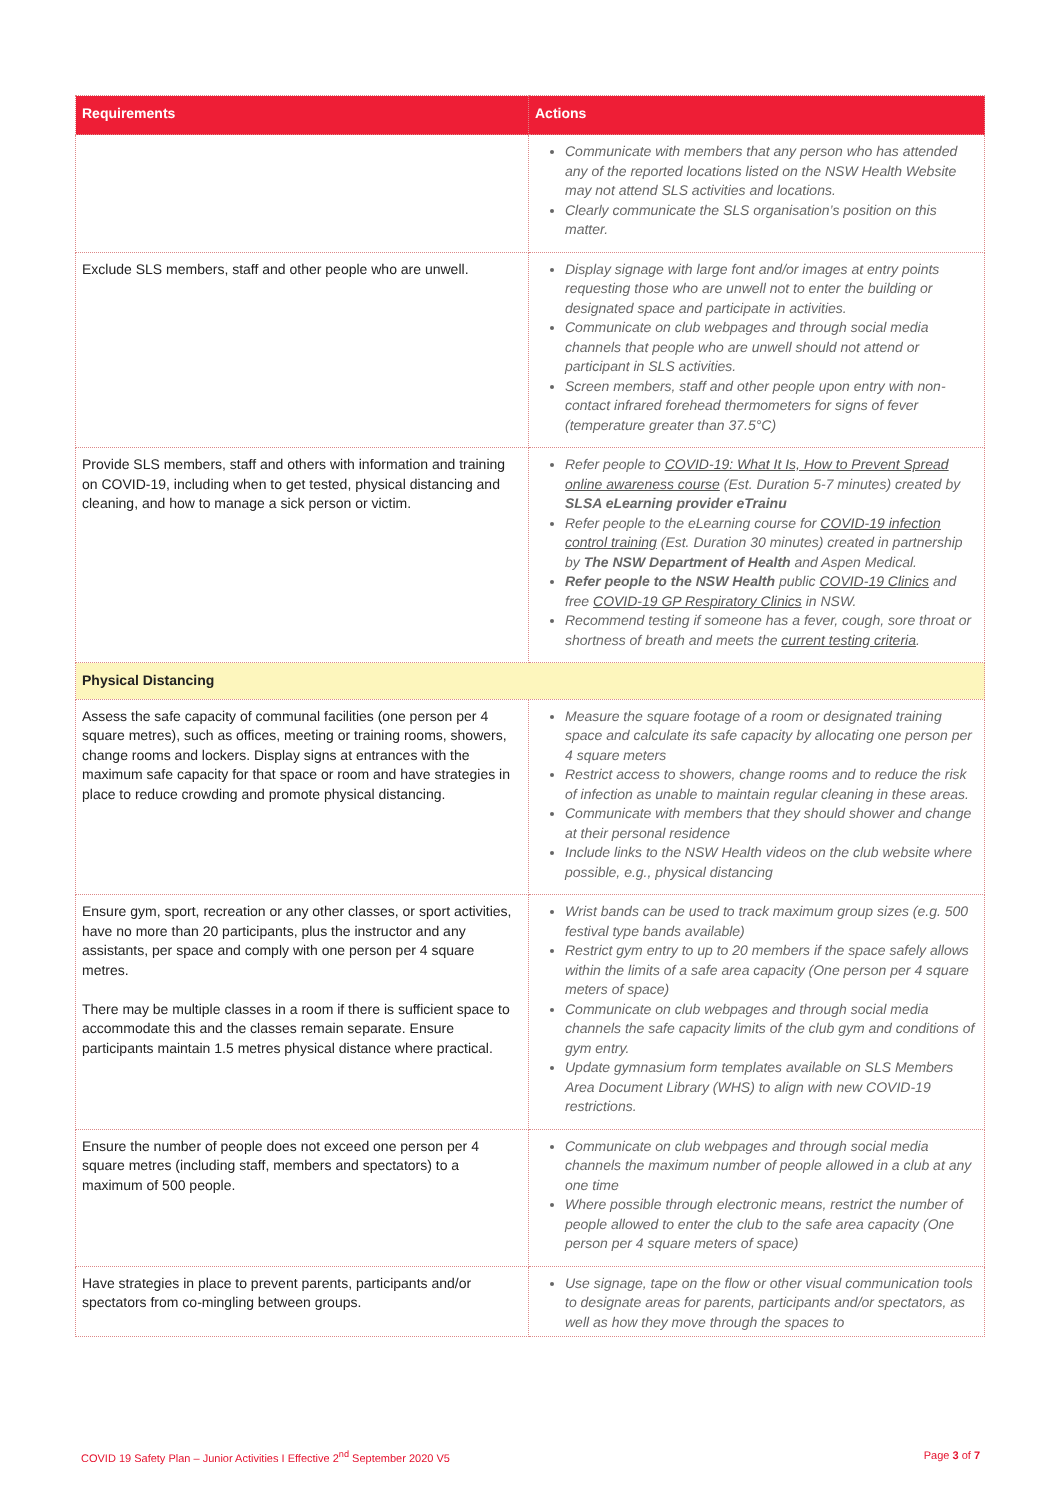| Requirements | Actions |
| --- | --- |
| | Communicate with members that any person who has attended any of the reported locations listed on the NSW Health Website may not attend SLS activities and locations. Clearly communicate the SLS organisation’s position on this matter. |
| Exclude SLS members, staff and other people who are unwell. | Display signage with large font and/or images at entry points requesting those who are unwell not to enter the building or designated space and participate in activities. Communicate on club webpages and through social media channels that people who are unwell should not attend or participant in SLS activities. Screen members, staff and other people upon entry with non-contact infrared forehead thermometers for signs of fever (temperature greater than 37.5°C) |
| Provide SLS members, staff and others with information and training on COVID-19, including when to get tested, physical distancing and cleaning, and how to manage a sick person or victim. | Refer people to COVID-19: What It Is, How to Prevent Spread online awareness course (Est. Duration 5-7 minutes) created by SLSA eLearning provider eTrainu Refer people to the eLearning course for COVID-19 infection control training (Est. Duration 30 minutes) created in partnership by The NSW Department of Health and Aspen Medical. Refer people to the NSW Health public COVID-19 Clinics and free COVID-19 GP Respiratory Clinics in NSW. Recommend testing if someone has a fever, cough, sore throat or shortness of breath and meets the current testing criteria . |
| Physical Distancing | |
| Assess the safe capacity of communal facilities (one person per 4 square metres), such as offices, meeting or training rooms, showers, change rooms and lockers. Display signs at entrances with the maximum safe capacity for that space or room and have strategies in place to reduce crowding and promote physical distancing. | Measure the square footage of a room or designated training space and calculate its safe capacity by allocating one person per 4 square meters Restrict access to showers, change rooms and to reduce the risk of infection as unable to maintain regular cleaning in these areas. Communicate with members that they should shower and change at their personal residence Include links to the NSW Health videos on the club website where possible, e.g., physical distancing |
| Ensure gym, sport, recreation or any other classes, or sport activities, have no more than 20 participants, plus the instructor and any assistants, per space and comply with one person per 4 square metres. There may be multiple classes in a room if there is sufficient space to accommodate this and the classes remain separate. Ensure participants maintain 1.5 metres physical distance where practical. | Wrist bands can be used to track maximum group sizes (e.g. 500 festival type bands available) Restrict gym entry to up to 20 members if the space safely allows within the limits of a safe area capacity (One person per 4 square meters of space) Communicate on club webpages and through social media channels the safe capacity limits of the club gym and conditions of gym entry. Update gymnasium form templates available on SLS Members Area Document Library (WHS) to align with new COVID-19 restrictions. |
| Ensure the number of people does not exceed one person per 4 square metres (including staff, members and spectators) to a maximum of 500 people. | Communicate on club webpages and through social media channels the maximum number of people allowed in a club at any one time Where possible through electronic means, restrict the number of people allowed to enter the club to the safe area capacity (One person per 4 square meters of space) |
| Have strategies in place to prevent parents, participants and/or spectators from co-mingling between groups. | Use signage, tape on the flow or other visual communication tools to designate areas for parents, participants and/or spectators, as well as how they move through the spaces to |
COVID 19 Safety Plan – Junior Activities I Effective 2<sup>nd</sup> September 2020 V5 Page 3 of 7